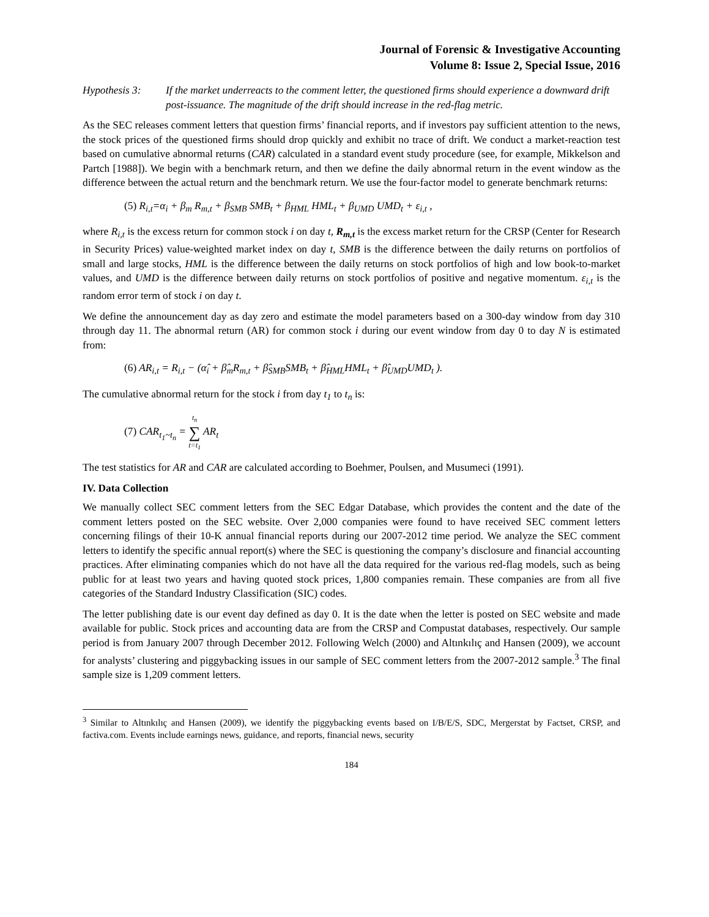Journal of Forensic & Investigative Accounting
Volume 8: Issue 2, Special Issue, 2016
Hypothesis 3: If the market underreacts to the comment letter, the questioned firms should experience a downward drift post-issuance. The magnitude of the drift should increase in the red-flag metric.
As the SEC releases comment letters that question firms’ financial reports, and if investors pay sufficient attention to the news, the stock prices of the questioned firms should drop quickly and exhibit no trace of drift. We conduct a market-reaction test based on cumulative abnormal returns (CAR) calculated in a standard event study procedure (see, for example, Mikkelson and Partch [1988]). We begin with a benchmark return, and then we define the daily abnormal return in the event window as the difference between the actual return and the benchmark return. We use the four-factor model to generate benchmark returns:
(5) R<sub>i,t</sub>=α<sub>i</sub> + β<sub>m</sub> R<sub>m,t</sub> + β<sub>SMB</sub> SMB<sub>t</sub> + β<sub>HML</sub> HML<sub>t</sub> + β<sub>UMD</sub> UMD<sub>t</sub> + ε<sub>i,t</sub> ,
where R<sub>i,t</sub> is the excess return for common stock i on day t, R<sub>m,t</sub> is the excess market return for the CRSP (Center for Research in Security Prices) value-weighted market index on day t, SMB is the difference between the daily returns on portfolios of small and large stocks, HML is the difference between the daily returns on stock portfolios of high and low book-to-market values, and UMD is the difference between daily returns on stock portfolios of positive and negative momentum. ε<sub>i,t</sub> is the random error term of stock i on day t.
We define the announcement day as day zero and estimate the model parameters based on a 300-day window from day 310 through day 11. The abnormal return (AR) for common stock i during our event window from day 0 to day N is estimated from:
(6) AR<sub>i,t</sub> = R<sub>i,t</sub> − (α̂<sub>i</sub> + β̂<sub>m</sub>R<sub>m,t</sub> + β̂<sub>SMB</sub>SMB<sub>t</sub> + β̂<sub>HML</sub>HML<sub>t</sub> + β̂<sub>UMD</sub>UMD<sub>t</sub> ).
The cumulative abnormal return for the stock i from day t<sub>1</sub> to t<sub>n</sub> is:
(7) CAR<sub>t<sub>1</sub>~t<sub>n</sub></sub> = t<sub>n</sub>
∑
t=t<sub>1</sub> AR<sub>t</sub>
The test statistics for AR and CAR are calculated according to Boehmer, Poulsen, and Musumeci (1991).
IV. Data Collection
We manually collect SEC comment letters from the SEC Edgar Database, which provides the content and the date of the comment letters posted on the SEC website. Over 2,000 companies were found to have received SEC comment letters concerning filings of their 10-K annual financial reports during our 2007-2012 time period. We analyze the SEC comment letters to identify the specific annual report(s) where the SEC is questioning the company’s disclosure and financial accounting practices. After eliminating companies which do not have all the data required for the various red-flag models, such as being public for at least two years and having quoted stock prices, 1,800 companies remain. These companies are from all five categories of the Standard Industry Classification (SIC) codes.
The letter publishing date is our event day defined as day 0. It is the date when the letter is posted on SEC website and made available for public. Stock prices and accounting data are from the CRSP and Compustat databases, respectively. Our sample period is from January 2007 through December 2012. Following Welch (2000) and Altınkılıç and Hansen (2009), we account for analysts’ clustering and piggybacking issues in our sample of SEC comment letters from the 2007-2012 sample.<sup>3</sup> The final sample size is 1,209 comment letters.
<sup>3</sup> Similar to Altınkılıç and Hansen (2009), we identify the piggybacking events based on I/B/E/S, SDC, Mergerstat by Factset, CRSP, and factiva.com. Events include earnings news, guidance, and reports, financial news, security
184